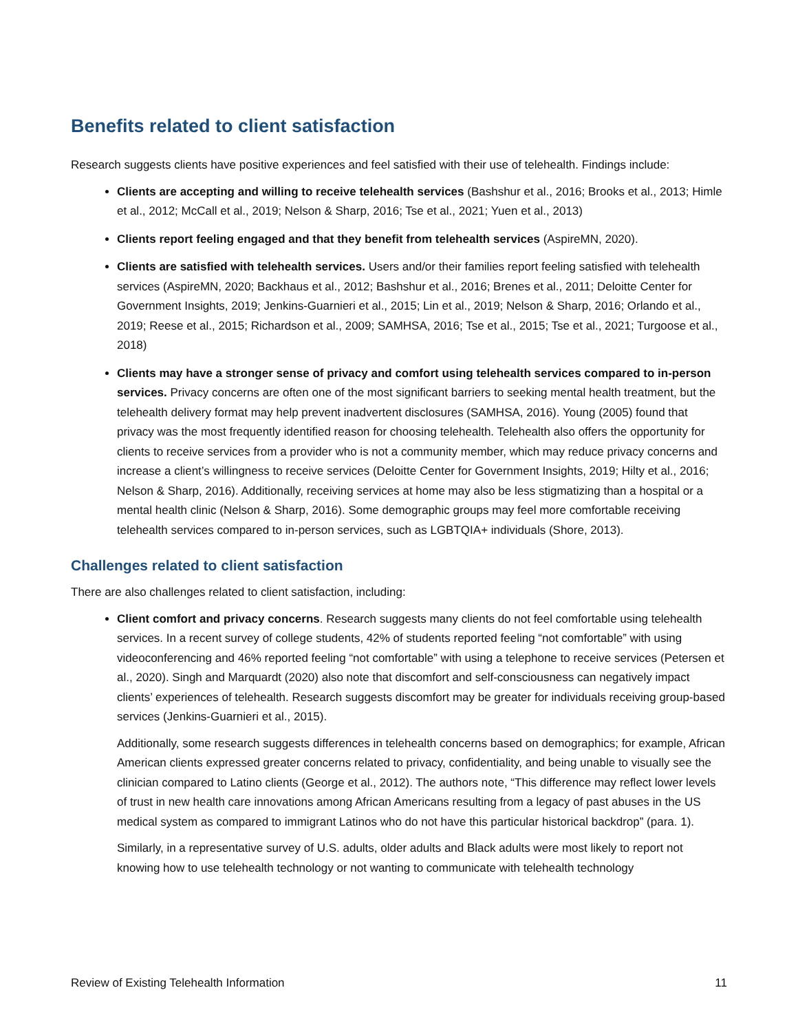Benefits related to client satisfaction
Research suggests clients have positive experiences and feel satisfied with their use of telehealth. Findings include:
Clients are accepting and willing to receive telehealth services (Bashshur et al., 2016; Brooks et al., 2013; Himle et al., 2012; McCall et al., 2019; Nelson & Sharp, 2016; Tse et al., 2021; Yuen et al., 2013)
Clients report feeling engaged and that they benefit from telehealth services (AspireMN, 2020).
Clients are satisfied with telehealth services. Users and/or their families report feeling satisfied with telehealth services (AspireMN, 2020; Backhaus et al., 2012; Bashshur et al., 2016; Brenes et al., 2011; Deloitte Center for Government Insights, 2019; Jenkins-Guarnieri et al., 2015; Lin et al., 2019; Nelson & Sharp, 2016; Orlando et al., 2019; Reese et al., 2015; Richardson et al., 2009; SAMHSA, 2016; Tse et al., 2015; Tse et al., 2021; Turgoose et al., 2018)
Clients may have a stronger sense of privacy and comfort using telehealth services compared to in-person services. Privacy concerns are often one of the most significant barriers to seeking mental health treatment, but the telehealth delivery format may help prevent inadvertent disclosures (SAMHSA, 2016). Young (2005) found that privacy was the most frequently identified reason for choosing telehealth. Telehealth also offers the opportunity for clients to receive services from a provider who is not a community member, which may reduce privacy concerns and increase a client’s willingness to receive services (Deloitte Center for Government Insights, 2019; Hilty et al., 2016; Nelson & Sharp, 2016). Additionally, receiving services at home may also be less stigmatizing than a hospital or a mental health clinic (Nelson & Sharp, 2016). Some demographic groups may feel more comfortable receiving telehealth services compared to in-person services, such as LGBTQIA+ individuals (Shore, 2013).
Challenges related to client satisfaction
There are also challenges related to client satisfaction, including:
Client comfort and privacy concerns. Research suggests many clients do not feel comfortable using telehealth services. In a recent survey of college students, 42% of students reported feeling “not comfortable” with using videoconferencing and 46% reported feeling “not comfortable” with using a telephone to receive services (Petersen et al., 2020). Singh and Marquardt (2020) also note that discomfort and self-consciousness can negatively impact clients’ experiences of telehealth. Research suggests discomfort may be greater for individuals receiving group-based services (Jenkins-Guarnieri et al., 2015).
Additionally, some research suggests differences in telehealth concerns based on demographics; for example, African American clients expressed greater concerns related to privacy, confidentiality, and being unable to visually see the clinician compared to Latino clients (George et al., 2012). The authors note, “This difference may reflect lower levels of trust in new health care innovations among African Americans resulting from a legacy of past abuses in the US medical system as compared to immigrant Latinos who do not have this particular historical backdrop” (para. 1).
Similarly, in a representative survey of U.S. adults, older adults and Black adults were most likely to report not knowing how to use telehealth technology or not wanting to communicate with telehealth technology
Review of Existing Telehealth Information 11